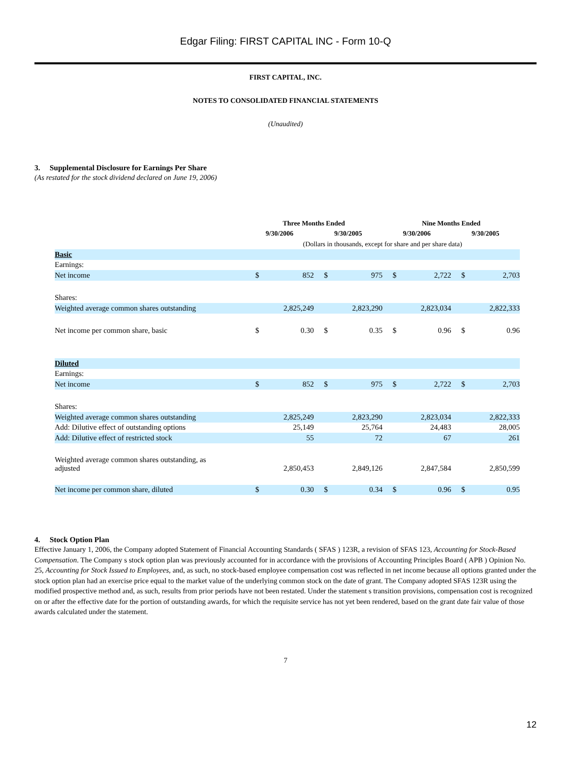Edgar Filing: FIRST CAPITAL INC - Form 10-Q
FIRST CAPITAL, INC.
NOTES TO CONSOLIDATED FINANCIAL STATEMENTS
(Unaudited)
3. Supplemental Disclosure for Earnings Per Share
(As restated for the stock dividend declared on June 19, 2006)
| | Three Months Ended | | | | Nine Months Ended | | | |
| --- | --- | --- | --- | --- | --- | --- | --- | --- |
| | 9/30/2006 | | 9/30/2005 | | 9/30/2006 | | 9/30/2005 | |
| | (Dollars in thousands, except for share and per share data) | | | | | | | |
| Basic | | | | | | | | |
| Earnings: | | | | | | | | |
| Net income | $ | 852 | $ | 975 | $ | 2,722 | $ | 2,703 |
| Shares: | | | | | | | | |
| Weighted average common shares outstanding | | 2,825,249 | | 2,823,290 | | 2,823,034 | | 2,822,333 |
| Net income per common share, basic | $ | 0.30 | $ | 0.35 | $ | 0.96 | $ | 0.96 |
| Diluted | | | | | | | | |
| Earnings: | | | | | | | | |
| Net income | $ | 852 | $ | 975 | $ | 2,722 | $ | 2,703 |
| Shares: | | | | | | | | |
| Weighted average common shares outstanding | | 2,825,249 | | 2,823,290 | | 2,823,034 | | 2,822,333 |
| Add: Dilutive effect of outstanding options | | 25,149 | | 25,764 | | 24,483 | | 28,005 |
| Add: Dilutive effect of restricted stock | | 55 | | 72 | | 67 | | 261 |
| Weighted average common shares outstanding, as adjusted | | 2,850,453 | | 2,849,126 | | 2,847,584 | | 2,850,599 |
| Net income per common share, diluted | $ | 0.30 | $ | 0.34 | $ | 0.96 | $ | 0.95 |
4. Stock Option Plan
Effective January 1, 2006, the Company adopted Statement of Financial Accounting Standards ( SFAS ) 123R, a revision of SFAS 123, Accounting for Stock-Based Compensation. The Company s stock option plan was previously accounted for in accordance with the provisions of Accounting Principles Board ( APB ) Opinion No. 25, Accounting for Stock Issued to Employees, and, as such, no stock-based employee compensation cost was reflected in net income because all options granted under the stock option plan had an exercise price equal to the market value of the underlying common stock on the date of grant. The Company adopted SFAS 123R using the modified prospective method and, as such, results from prior periods have not been restated. Under the statement s transition provisions, compensation cost is recognized on or after the effective date for the portion of outstanding awards, for which the requisite service has not yet been rendered, based on the grant date fair value of those awards calculated under the statement.
7
12